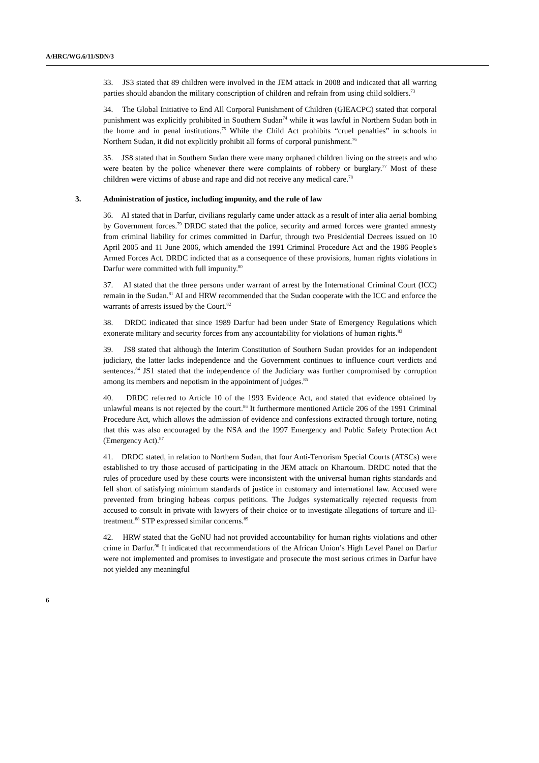A/HRC/WG.6/11/SDN/3
33. JS3 stated that 89 children were involved in the JEM attack in 2008 and indicated that all warring parties should abandon the military conscription of children and refrain from using child soldiers.<sup>73</sup>
34. The Global Initiative to End All Corporal Punishment of Children (GIEACPC) stated that corporal punishment was explicitly prohibited in Southern Sudan<sup>74</sup> while it was lawful in Northern Sudan both in the home and in penal institutions.<sup>75</sup> While the Child Act prohibits “cruel penalties” in schools in Northern Sudan, it did not explicitly prohibit all forms of corporal punishment.<sup>76</sup>
35. JS8 stated that in Southern Sudan there were many orphaned children living on the streets and who were beaten by the police whenever there were complaints of robbery or burglary.<sup>77</sup> Most of these children were victims of abuse and rape and did not receive any medical care.<sup>78</sup>
3. Administration of justice, including impunity, and the rule of law
36. AI stated that in Darfur, civilians regularly came under attack as a result of inter alia aerial bombing by Government forces.<sup>79</sup> DRDC stated that the police, security and armed forces were granted amnesty from criminal liability for crimes committed in Darfur, through two Presidential Decrees issued on 10 April 2005 and 11 June 2006, which amended the 1991 Criminal Procedure Act and the 1986 People's Armed Forces Act. DRDC indicted that as a consequence of these provisions, human rights violations in Darfur were committed with full impunity.<sup>80</sup>
37. AI stated that the three persons under warrant of arrest by the International Criminal Court (ICC) remain in the Sudan.<sup>81</sup> AI and HRW recommended that the Sudan cooperate with the ICC and enforce the warrants of arrests issued by the Court.<sup>82</sup>
38. DRDC indicated that since 1989 Darfur had been under State of Emergency Regulations which exonerate military and security forces from any accountability for violations of human rights.<sup>83</sup>
39. JS8 stated that although the Interim Constitution of Southern Sudan provides for an independent judiciary, the latter lacks independence and the Government continues to influence court verdicts and sentences.<sup>84</sup> JS1 stated that the independence of the Judiciary was further compromised by corruption among its members and nepotism in the appointment of judges.<sup>85</sup>
40. DRDC referred to Article 10 of the 1993 Evidence Act, and stated that evidence obtained by unlawful means is not rejected by the court.<sup>86</sup> It furthermore mentioned Article 206 of the 1991 Criminal Procedure Act, which allows the admission of evidence and confessions extracted through torture, noting that this was also encouraged by the NSA and the 1997 Emergency and Public Safety Protection Act (Emergency Act).<sup>87</sup>
41. DRDC stated, in relation to Northern Sudan, that four Anti-Terrorism Special Courts (ATSCs) were established to try those accused of participating in the JEM attack on Khartoum. DRDC noted that the rules of procedure used by these courts were inconsistent with the universal human rights standards and fell short of satisfying minimum standards of justice in customary and international law. Accused were prevented from bringing habeas corpus petitions. The Judges systematically rejected requests from accused to consult in private with lawyers of their choice or to investigate allegations of torture and ill-treatment.<sup>88</sup> STP expressed similar concerns.<sup>89</sup>
42. HRW stated that the GoNU had not provided accountability for human rights violations and other crime in Darfur.<sup>90</sup> It indicated that recommendations of the African Union’s High Level Panel on Darfur were not implemented and promises to investigate and prosecute the most serious crimes in Darfur have not yielded any meaningful
6